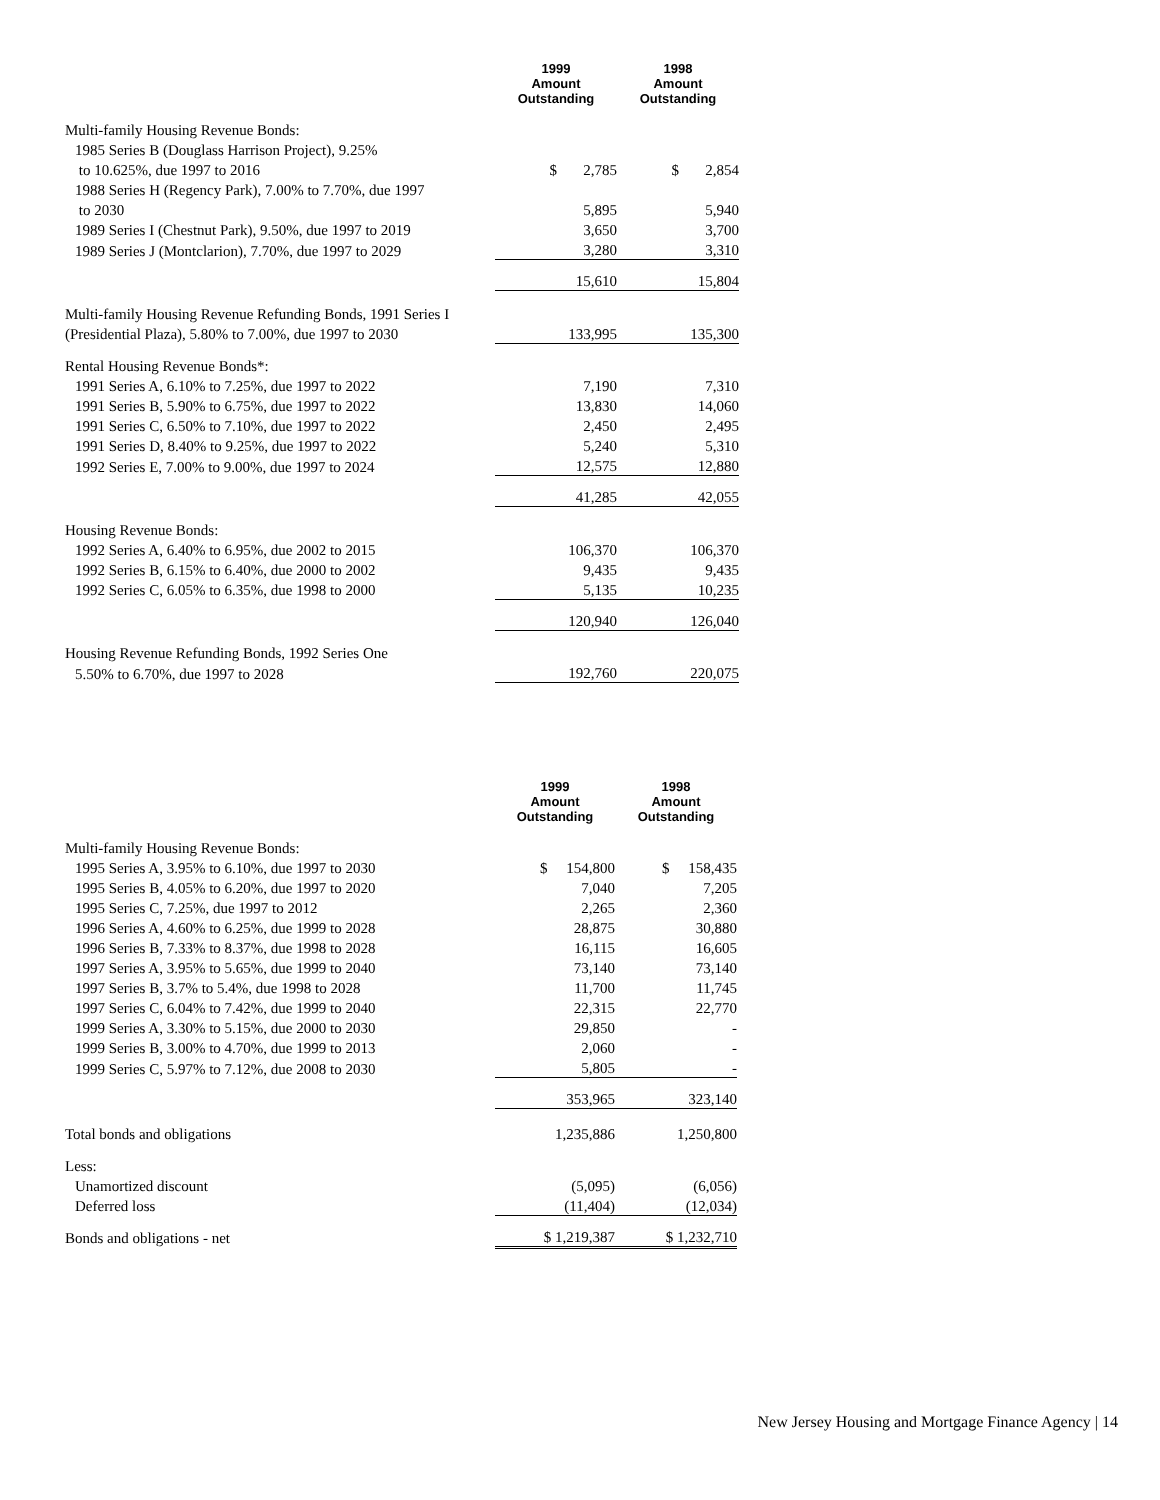| | 1999 Amount Outstanding | 1998 Amount Outstanding |
| --- | --- | --- |
| Multi-family Housing Revenue Bonds: | | |
| 1985 Series B (Douglass Harrison Project), 9.25% | | |
| to 10.625%, due 1997 to 2016 | $ 2,785 | $ 2,854 |
| 1988 Series H (Regency Park), 7.00% to 7.70%, due 1997 | | |
| to 2030 | 5,895 | 5,940 |
| 1989 Series I (Chestnut Park), 9.50%, due 1997 to 2019 | 3,650 | 3,700 |
| 1989 Series J (Montclarion), 7.70%, due 1997 to 2029 | 3,280 | 3,310 |
| | 15,610 | 15,804 |
| Multi-family Housing Revenue Refunding Bonds, 1991 Series I | | |
| (Presidential Plaza), 5.80% to 7.00%, due 1997 to 2030 | 133,995 | 135,300 |
| Rental Housing Revenue Bonds*: | | |
| 1991 Series A, 6.10% to 7.25%, due 1997 to 2022 | 7,190 | 7,310 |
| 1991 Series B, 5.90% to 6.75%, due 1997 to 2022 | 13,830 | 14,060 |
| 1991 Series C, 6.50% to 7.10%, due 1997 to 2022 | 2,450 | 2,495 |
| 1991 Series D, 8.40% to 9.25%, due 1997 to 2022 | 5,240 | 5,310 |
| 1992 Series E, 7.00% to 9.00%, due 1997 to 2024 | 12,575 | 12,880 |
| | 41,285 | 42,055 |
| Housing Revenue Bonds: | | |
| 1992 Series A, 6.40% to 6.95%, due 2002 to 2015 | 106,370 | 106,370 |
| 1992 Series B, 6.15% to 6.40%, due 2000 to 2002 | 9,435 | 9,435 |
| 1992 Series C, 6.05% to 6.35%, due 1998 to 2000 | 5,135 | 10,235 |
| | 120,940 | 126,040 |
| Housing Revenue Refunding Bonds, 1992 Series One | | |
| 5.50% to 6.70%, due 1997 to 2028 | 192,760 | 220,075 |
| | 1999 Amount Outstanding | 1998 Amount Outstanding |
| --- | --- | --- |
| Multi-family Housing Revenue Bonds: | | |
| 1995 Series A, 3.95% to 6.10%, due 1997 to 2030 | $ 154,800 | $ 158,435 |
| 1995 Series B, 4.05% to 6.20%, due 1997 to 2020 | 7,040 | 7,205 |
| 1995 Series C, 7.25%, due 1997 to 2012 | 2,265 | 2,360 |
| 1996 Series A, 4.60% to 6.25%, due 1999 to 2028 | 28,875 | 30,880 |
| 1996 Series B, 7.33% to 8.37%, due 1998 to 2028 | 16,115 | 16,605 |
| 1997 Series A, 3.95% to 5.65%, due 1999 to 2040 | 73,140 | 73,140 |
| 1997 Series B, 3.7% to 5.4%, due 1998 to 2028 | 11,700 | 11,745 |
| 1997 Series C, 6.04% to 7.42%, due 1999 to 2040 | 22,315 | 22,770 |
| 1999 Series A, 3.30% to 5.15%, due 2000 to 2030 | 29,850 | - |
| 1999 Series B, 3.00% to 4.70%, due 1999 to 2013 | 2,060 | - |
| 1999 Series C, 5.97% to 7.12%, due 2008 to 2030 | 5,805 | - |
| | 353,965 | 323,140 |
| Total bonds and obligations | 1,235,886 | 1,250,800 |
| Less: | | |
| Unamortized discount | (5,095) | (6,056) |
| Deferred loss | (11,404) | (12,034) |
| Bonds and obligations - net | $ 1,219,387 | $ 1,232,710 |
New Jersey Housing and Mortgage Finance Agency | 14